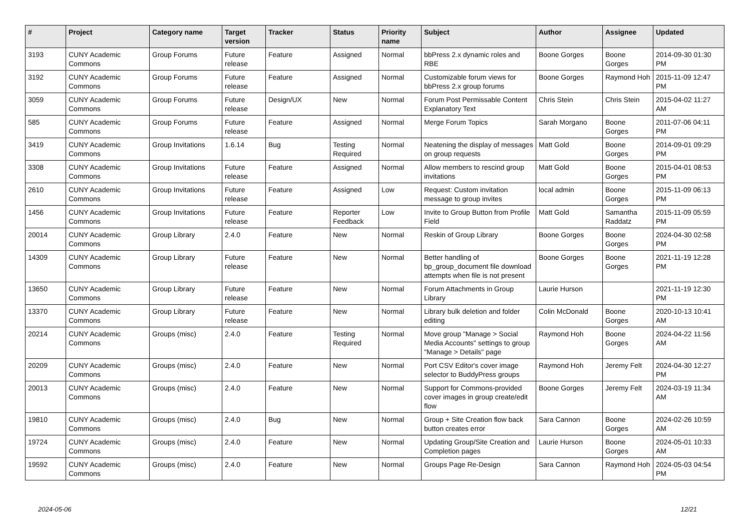| # | Project | Category name | Target version | Tracker | Status | Priority name | Subject | Author | Assignee | Updated |
| --- | --- | --- | --- | --- | --- | --- | --- | --- | --- | --- |
| 3193 | CUNY Academic Commons | Group Forums | Future release | Feature | Assigned | Normal | bbPress 2.x dynamic roles and RBE | Boone Gorges | Boone Gorges | 2014-09-30 01:30 PM |
| 3192 | CUNY Academic Commons | Group Forums | Future release | Feature | Assigned | Normal | Customizable forum views for bbPress 2.x group forums | Boone Gorges | Raymond Hoh | 2015-11-09 12:47 PM |
| 3059 | CUNY Academic Commons | Group Forums | Future release | Design/UX | New | Normal | Forum Post Permissable Content Explanatory Text | Chris Stein | Chris Stein | 2015-04-02 11:27 AM |
| 585 | CUNY Academic Commons | Group Forums | Future release | Feature | Assigned | Normal | Merge Forum Topics | Sarah Morgano | Boone Gorges | 2011-07-06 04:11 PM |
| 3419 | CUNY Academic Commons | Group Invitations | 1.6.14 | Bug | Testing Required | Normal | Neatening the display of messages on group requests | Matt Gold | Boone Gorges | 2014-09-01 09:29 PM |
| 3308 | CUNY Academic Commons | Group Invitations | Future release | Feature | Assigned | Normal | Allow members to rescind group invitations | Matt Gold | Boone Gorges | 2015-04-01 08:53 PM |
| 2610 | CUNY Academic Commons | Group Invitations | Future release | Feature | Assigned | Low | Request: Custom invitation message to group invites | local admin | Boone Gorges | 2015-11-09 06:13 PM |
| 1456 | CUNY Academic Commons | Group Invitations | Future release | Feature | Reporter Feedback | Low | Invite to Group Button from Profile Field | Matt Gold | Samantha Raddatz | 2015-11-09 05:59 PM |
| 20014 | CUNY Academic Commons | Group Library | 2.4.0 | Feature | New | Normal | Reskin of Group Library | Boone Gorges | Boone Gorges | 2024-04-30 02:58 PM |
| 14309 | CUNY Academic Commons | Group Library | Future release | Feature | New | Normal | Better handling of bp_group_document file download attempts when file is not present | Boone Gorges | Boone Gorges | 2021-11-19 12:28 PM |
| 13650 | CUNY Academic Commons | Group Library | Future release | Feature | New | Normal | Forum Attachments in Group Library | Laurie Hurson | | 2021-11-19 12:30 PM |
| 13370 | CUNY Academic Commons | Group Library | Future release | Feature | New | Normal | Library bulk deletion and folder editing | Colin McDonald | Boone Gorges | 2020-10-13 10:41 AM |
| 20214 | CUNY Academic Commons | Groups (misc) | 2.4.0 | Feature | Testing Required | Normal | Move group "Manage > Social Media Accounts" settings to group "Manage > Details" page | Raymond Hoh | Boone Gorges | 2024-04-22 11:56 AM |
| 20209 | CUNY Academic Commons | Groups (misc) | 2.4.0 | Feature | New | Normal | Port CSV Editor's cover image selector to BuddyPress groups | Raymond Hoh | Jeremy Felt | 2024-04-30 12:27 PM |
| 20013 | CUNY Academic Commons | Groups (misc) | 2.4.0 | Feature | New | Normal | Support for Commons-provided cover images in group create/edit flow | Boone Gorges | Jeremy Felt | 2024-03-19 11:34 AM |
| 19810 | CUNY Academic Commons | Groups (misc) | 2.4.0 | Bug | New | Normal | Group + Site Creation flow back button creates error | Sara Cannon | Boone Gorges | 2024-02-26 10:59 AM |
| 19724 | CUNY Academic Commons | Groups (misc) | 2.4.0 | Feature | New | Normal | Updating Group/Site Creation and Completion pages | Laurie Hurson | Boone Gorges | 2024-05-01 10:33 AM |
| 19592 | CUNY Academic Commons | Groups (misc) | 2.4.0 | Feature | New | Normal | Groups Page Re-Design | Sara Cannon | Raymond Hoh | 2024-05-03 04:54 PM |
2024-05-06 12/21